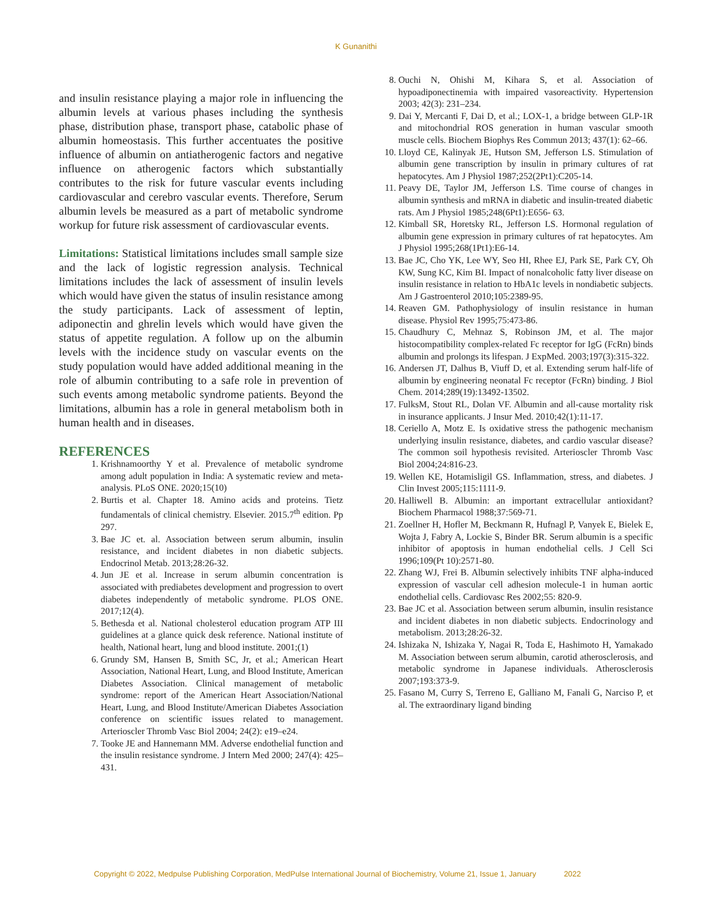K Gunanithi
and insulin resistance playing a major role in influencing the albumin levels at various phases including the synthesis phase, distribution phase, transport phase, catabolic phase of albumin homeostasis. This further accentuates the positive influence of albumin on antiatherogenic factors and negative influence on atherogenic factors which substantially contributes to the risk for future vascular events including cardiovascular and cerebro vascular events. Therefore, Serum albumin levels be measured as a part of metabolic syndrome workup for future risk assessment of cardiovascular events.
Limitations: Statistical limitations includes small sample size and the lack of logistic regression analysis. Technical limitations includes the lack of assessment of insulin levels which would have given the status of insulin resistance among the study participants. Lack of assessment of leptin, adiponectin and ghrelin levels which would have given the status of appetite regulation. A follow up on the albumin levels with the incidence study on vascular events on the study population would have added additional meaning in the role of albumin contributing to a safe role in prevention of such events among metabolic syndrome patients. Beyond the limitations, albumin has a role in general metabolism both in human health and in diseases.
REFERENCES
1. Krishnamoorthy Y et al. Prevalence of metabolic syndrome among adult population in India: A systematic review and meta-analysis. PLoS ONE. 2020;15(10)
2. Burtis et al. Chapter 18. Amino acids and proteins. Tietz fundamentals of clinical chemistry. Elsevier. 2015.7<sup>th</sup> edition. Pp 297.
3. Bae JC et. al. Association between serum albumin, insulin resistance, and incident diabetes in non diabetic subjects. Endocrinol Metab. 2013;28:26-32.
4. Jun JE et al. Increase in serum albumin concentration is associated with prediabetes development and progression to overt diabetes independently of metabolic syndrome. PLOS ONE. 2017;12(4).
5. Bethesda et al. National cholesterol education program ATP III guidelines at a glance quick desk reference. National institute of health, National heart, lung and blood institute. 2001;(1)
6. Grundy SM, Hansen B, Smith SC, Jr, et al.; American Heart Association, National Heart, Lung, and Blood Institute, American Diabetes Association. Clinical management of metabolic syndrome: report of the American Heart Association/National Heart, Lung, and Blood Institute/American Diabetes Association conference on scientific issues related to management. Arterioscler Thromb Vasc Biol 2004; 24(2): e19–e24.
7. Tooke JE and Hannemann MM. Adverse endothelial function and the insulin resistance syndrome. J Intern Med 2000; 247(4): 425–431.
8. Ouchi N, Ohishi M, Kihara S, et al. Association of hypoadiponectinemia with impaired vasoreactivity. Hypertension 2003; 42(3): 231–234.
9. Dai Y, Mercanti F, Dai D, et al.; LOX-1, a bridge between GLP-1R and mitochondrial ROS generation in human vascular smooth muscle cells. Biochem Biophys Res Commun 2013; 437(1): 62–66.
10. Lloyd CE, Kalinyak JE, Hutson SM, Jefferson LS. Stimulation of albumin gene transcription by insulin in primary cultures of rat hepatocytes. Am J Physiol 1987;252(2Pt1):C205-14.
11. Peavy DE, Taylor JM, Jefferson LS. Time course of changes in albumin synthesis and mRNA in diabetic and insulin-treated diabetic rats. Am J Physiol 1985;248(6Pt1):E656- 63.
12. Kimball SR, Horetsky RL, Jefferson LS. Hormonal regulation of albumin gene expression in primary cultures of rat hepatocytes. Am J Physiol 1995;268(1Pt1):E6-14.
13. Bae JC, Cho YK, Lee WY, Seo HI, Rhee EJ, Park SE, Park CY, Oh KW, Sung KC, Kim BI. Impact of nonalcoholic fatty liver disease on insulin resistance in relation to HbA1c levels in nondiabetic subjects. Am J Gastroenterol 2010;105:2389-95.
14. Reaven GM. Pathophysiology of insulin resistance in human disease. Physiol Rev 1995;75:473-86.
15. Chaudhury C, Mehnaz S, Robinson JM, et al. The major histocompatibility complex-related Fc receptor for IgG (FcRn) binds albumin and prolongs its lifespan. J ExpMed. 2003;197(3):315-322.
16. Andersen JT, Dalhus B, Viuff D, et al. Extending serum half-life of albumin by engineering neonatal Fc receptor (FcRn) binding. J Biol Chem. 2014;289(19):13492-13502.
17. FulksM, Stout RL, Dolan VF. Albumin and all-cause mortality risk in insurance applicants. J Insur Med. 2010;42(1):11-17.
18. Ceriello A, Motz E. Is oxidative stress the pathogenic mechanism underlying insulin resistance, diabetes, and cardio vascular disease? The common soil hypothesis revisited. Arterioscler Thromb Vasc Biol 2004;24:816-23.
19. Wellen KE, Hotamisligil GS. Inflammation, stress, and diabetes. J Clin Invest 2005;115:1111-9.
20. Halliwell B. Albumin: an important extracellular antioxidant? Biochem Pharmacol 1988;37:569-71.
21. Zoellner H, Hofler M, Beckmann R, Hufnagl P, Vanyek E, Bielek E, Wojta J, Fabry A, Lockie S, Binder BR. Serum albumin is a specific inhibitor of apoptosis in human endothelial cells. J Cell Sci 1996;109(Pt 10):2571-80.
22. Zhang WJ, Frei B. Albumin selectively inhibits TNF alpha-induced expression of vascular cell adhesion molecule-1 in human aortic endothelial cells. Cardiovasc Res 2002;55: 820-9.
23. Bae JC et al. Association between serum albumin, insulin resistance and incident diabetes in non diabetic subjects. Endocrinology and metabolism. 2013;28:26-32.
24. Ishizaka N, Ishizaka Y, Nagai R, Toda E, Hashimoto H, Yamakado M. Association between serum albumin, carotid atherosclerosis, and metabolic syndrome in Japanese individuals. Atherosclerosis 2007;193:373-9.
25. Fasano M, Curry S, Terreno E, Galliano M, Fanali G, Narciso P, et al. The extraordinary ligand binding
Copyright © 2022, Medpulse Publishing Corporation, MedPulse International Journal of Biochemistry, Volume 21, Issue 1, January 2022